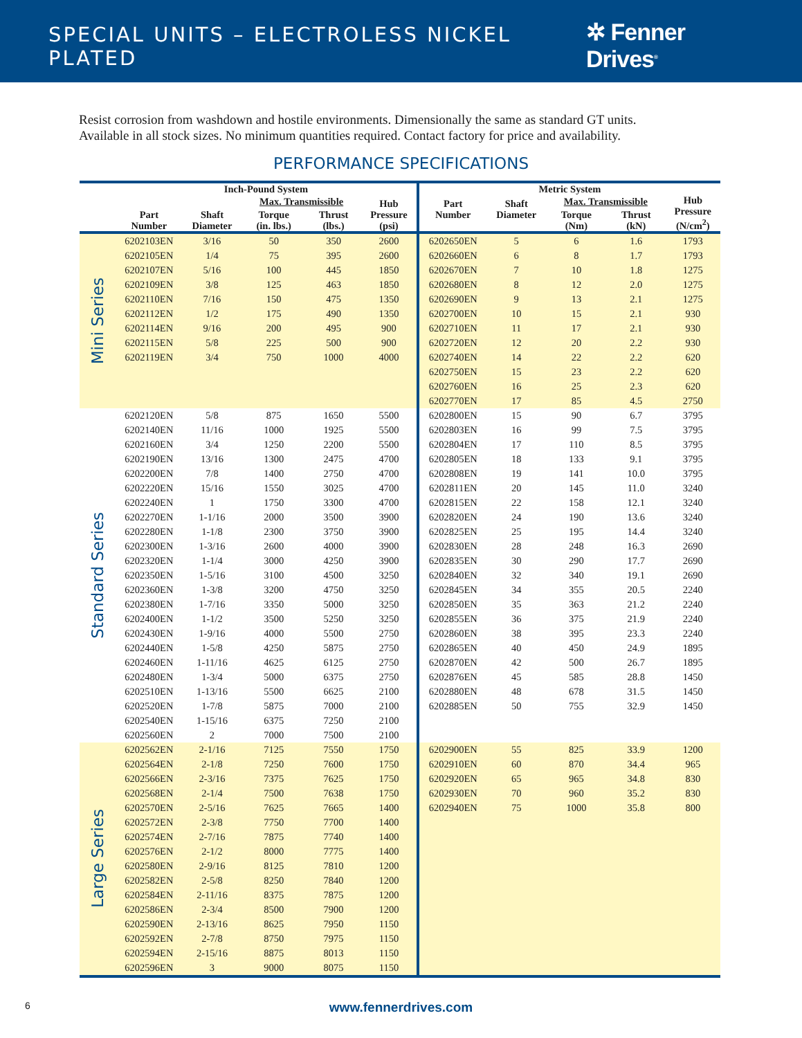SPECIAL UNITS – ELECTROLESS NICKEL PLATED
✲ Fenner Drives<sup>®</sup>
Resist corrosion from washdown and hostile environments. Dimensionally the same as standard GT units.
Available in all stock sizes. No minimum quantities required. Contact factory for price and availability.
PERFORMANCE SPECIFICATIONS
| | Inch-Pound System | | | | | Metric System | | | | |
| --- | --- | --- | --- | --- | --- | --- | --- | --- | --- | --- |
| | Part Number | Shaft Diameter | Max. Transmissible | | Hub Pressure (psi) | Part Number | Shaft Diameter | Max. Transmissible | | Hub Pressure (N/cm<sup>2</sup>) |
| | | | Torque (in. lbs.) | Thrust (lbs.) | | | | Torque (Nm) | Thrust (kN) | |
| Mini Series | 6202103EN | 3/16 | 50 | 350 | 2600 | 6202650EN | 5 | 6 | 1.6 | 1793 |
| | 6202105EN | 1/4 | 75 | 395 | 2600 | 6202660EN | 6 | 8 | 1.7 | 1793 |
| | 6202107EN | 5/16 | 100 | 445 | 1850 | 6202670EN | 7 | 10 | 1.8 | 1275 |
| | 6202109EN | 3/8 | 125 | 463 | 1850 | 6202680EN | 8 | 12 | 2.0 | 1275 |
| | 6202110EN | 7/16 | 150 | 475 | 1350 | 6202690EN | 9 | 13 | 2.1 | 1275 |
| | 6202112EN | 1/2 | 175 | 490 | 1350 | 6202700EN | 10 | 15 | 2.1 | 930 |
| | 6202114EN | 9/16 | 200 | 495 | 900 | 6202710EN | 11 | 17 | 2.1 | 930 |
| | 6202115EN | 5/8 | 225 | 500 | 900 | 6202720EN | 12 | 20 | 2.2 | 930 |
| | 6202119EN | 3/4 | 750 | 1000 | 4000 | 6202740EN | 14 | 22 | 2.2 | 620 |
| | | | | | | 6202750EN | 15 | 23 | 2.2 | 620 |
| | | | | | | 6202760EN | 16 | 25 | 2.3 | 620 |
| | | | | | | 6202770EN | 17 | 85 | 4.5 | 2750 |
| Standard Series | 6202120EN | 5/8 | 875 | 1650 | 5500 | 6202800EN | 15 | 90 | 6.7 | 3795 |
| | 6202140EN | 11/16 | 1000 | 1925 | 5500 | 6202803EN | 16 | 99 | 7.5 | 3795 |
| | 6202160EN | 3/4 | 1250 | 2200 | 5500 | 6202804EN | 17 | 110 | 8.5 | 3795 |
| | 6202190EN | 13/16 | 1300 | 2475 | 4700 | 6202805EN | 18 | 133 | 9.1 | 3795 |
| | 6202200EN | 7/8 | 1400 | 2750 | 4700 | 6202808EN | 19 | 141 | 10.0 | 3795 |
| | 6202220EN | 15/16 | 1550 | 3025 | 4700 | 6202811EN | 20 | 145 | 11.0 | 3240 |
| | 6202240EN | 1 | 1750 | 3300 | 4700 | 6202815EN | 22 | 158 | 12.1 | 3240 |
| | 6202270EN | 1-1/16 | 2000 | 3500 | 3900 | 6202820EN | 24 | 190 | 13.6 | 3240 |
| | 6202280EN | 1-1/8 | 2300 | 3750 | 3900 | 6202825EN | 25 | 195 | 14.4 | 3240 |
| | 6202300EN | 1-3/16 | 2600 | 4000 | 3900 | 6202830EN | 28 | 248 | 16.3 | 2690 |
| | 6202320EN | 1-1/4 | 3000 | 4250 | 3900 | 6202835EN | 30 | 290 | 17.7 | 2690 |
| | 6202350EN | 1-5/16 | 3100 | 4500 | 3250 | 6202840EN | 32 | 340 | 19.1 | 2690 |
| | 6202360EN | 1-3/8 | 3200 | 4750 | 3250 | 6202845EN | 34 | 355 | 20.5 | 2240 |
| | 6202380EN | 1-7/16 | 3350 | 5000 | 3250 | 6202850EN | 35 | 363 | 21.2 | 2240 |
| | 6202400EN | 1-1/2 | 3500 | 5250 | 3250 | 6202855EN | 36 | 375 | 21.9 | 2240 |
| | 6202430EN | 1-9/16 | 4000 | 5500 | 2750 | 6202860EN | 38 | 395 | 23.3 | 2240 |
| | 6202440EN | 1-5/8 | 4250 | 5875 | 2750 | 6202865EN | 40 | 450 | 24.9 | 1895 |
| | 6202460EN | 1-11/16 | 4625 | 6125 | 2750 | 6202870EN | 42 | 500 | 26.7 | 1895 |
| | 6202480EN | 1-3/4 | 5000 | 6375 | 2750 | 6202876EN | 45 | 585 | 28.8 | 1450 |
| | 6202510EN | 1-13/16 | 5500 | 6625 | 2100 | 6202880EN | 48 | 678 | 31.5 | 1450 |
| | 6202520EN | 1-7/8 | 5875 | 7000 | 2100 | 6202885EN | 50 | 755 | 32.9 | 1450 |
| | 6202540EN | 1-15/16 | 6375 | 7250 | 2100 | | | | | |
| | 6202560EN | 2 | 7000 | 7500 | 2100 | | | | | |
| Large Series | 6202562EN | 2-1/16 | 7125 | 7550 | 1750 | 6202900EN | 55 | 825 | 33.9 | 1200 |
| | 6202564EN | 2-1/8 | 7250 | 7600 | 1750 | 6202910EN | 60 | 870 | 34.4 | 965 |
| | 6202566EN | 2-3/16 | 7375 | 7625 | 1750 | 6202920EN | 65 | 965 | 34.8 | 830 |
| | 6202568EN | 2-1/4 | 7500 | 7638 | 1750 | 6202930EN | 70 | 960 | 35.2 | 830 |
| | 6202570EN | 2-5/16 | 7625 | 7665 | 1400 | 6202940EN | 75 | 1000 | 35.8 | 800 |
| | 6202572EN | 2-3/8 | 7750 | 7700 | 1400 | | | | | |
| | 6202574EN | 2-7/16 | 7875 | 7740 | 1400 | | | | | |
| | 6202576EN | 2-1/2 | 8000 | 7775 | 1400 | | | | | |
| | 6202580EN | 2-9/16 | 8125 | 7810 | 1200 | | | | | |
| | 6202582EN | 2-5/8 | 8250 | 7840 | 1200 | | | | | |
| | 6202584EN | 2-11/16 | 8375 | 7875 | 1200 | | | | | |
| | 6202586EN | 2-3/4 | 8500 | 7900 | 1200 | | | | | |
| | 6202590EN | 2-13/16 | 8625 | 7950 | 1150 | | | | | |
| | 6202592EN | 2-7/8 | 8750 | 7975 | 1150 | | | | | |
| | 6202594EN | 2-15/16 | 8875 | 8013 | 1150 | | | | | |
| | 6202596EN | 3 | 9000 | 8075 | 1150 | | | | | |
6
www.fennerdrives.com